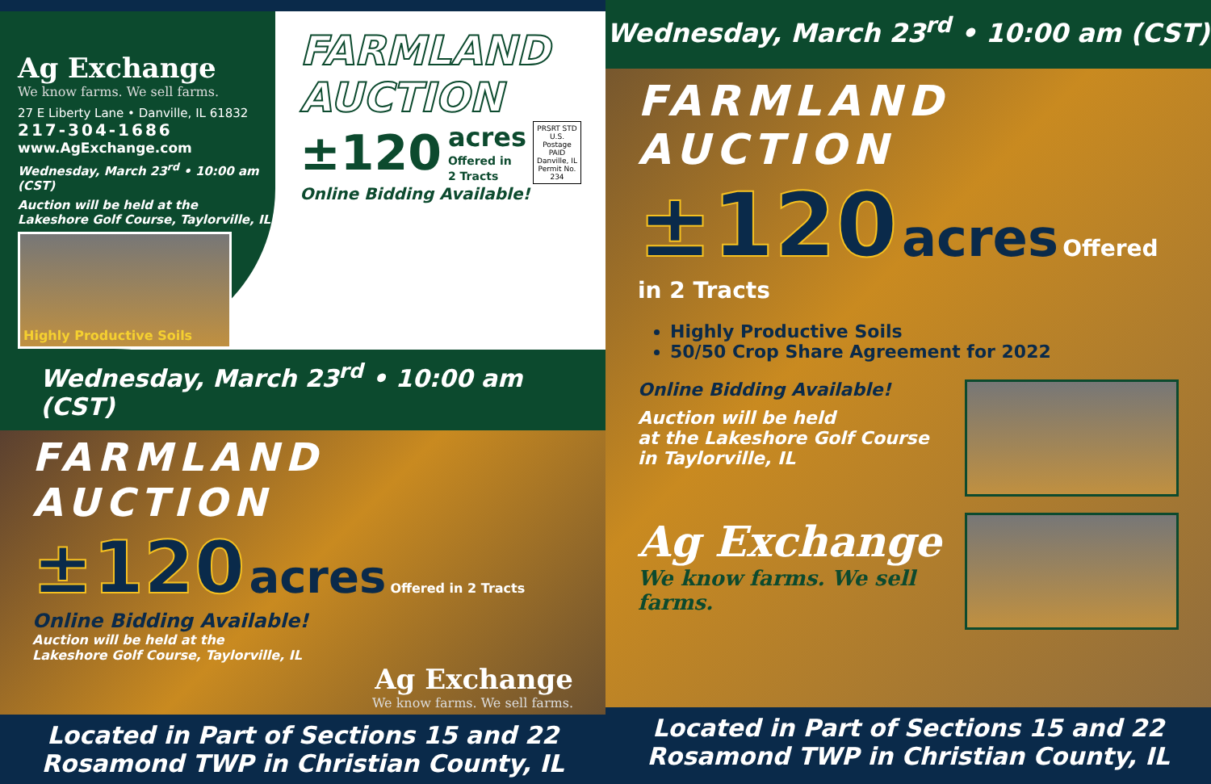Ag Exchange
We know farms. We sell farms.
27 E Liberty Lane • Danville, IL 61832
217-304-1686
www.AgExchange.com
Wednesday, March 23<sup>rd</sup> • 10:00 am (CST)
Auction will be held at the
Lakeshore Golf Course, Taylorville, IL
Highly Productive Soils
FARMLAND
AUCTION
±120 acres
Offered in
2 Tracts PRSRT STD
U.S. Postage
PAID
Danville, IL
Permit No. 234
Online Bidding Available!
Wednesday, March 23<sup>rd</sup> • 10:00 am (CST)
FARMLAND AUCTION
±120 acres Offered in 2 Tracts
Online Bidding Available!
Auction will be held at the
Lakeshore Golf Course, Taylorville, IL
Ag Exchange
We know farms. We sell farms.
Located in Part of Sections 15 and 22
Rosamond TWP in Christian County, IL
Wednesday, March 23<sup>rd</sup> • 10:00 am (CST)
FARMLAND AUCTION
±120 acres Offered in 2 Tracts
Highly Productive Soils
50/50 Crop Share Agreement for 2022
Online Bidding Available!
Auction will be held
at the Lakeshore Golf Course
in Taylorville, IL
Ag Exchange
We know farms. We sell farms.
Located in Part of Sections 15 and 22
Rosamond TWP in Christian County, IL